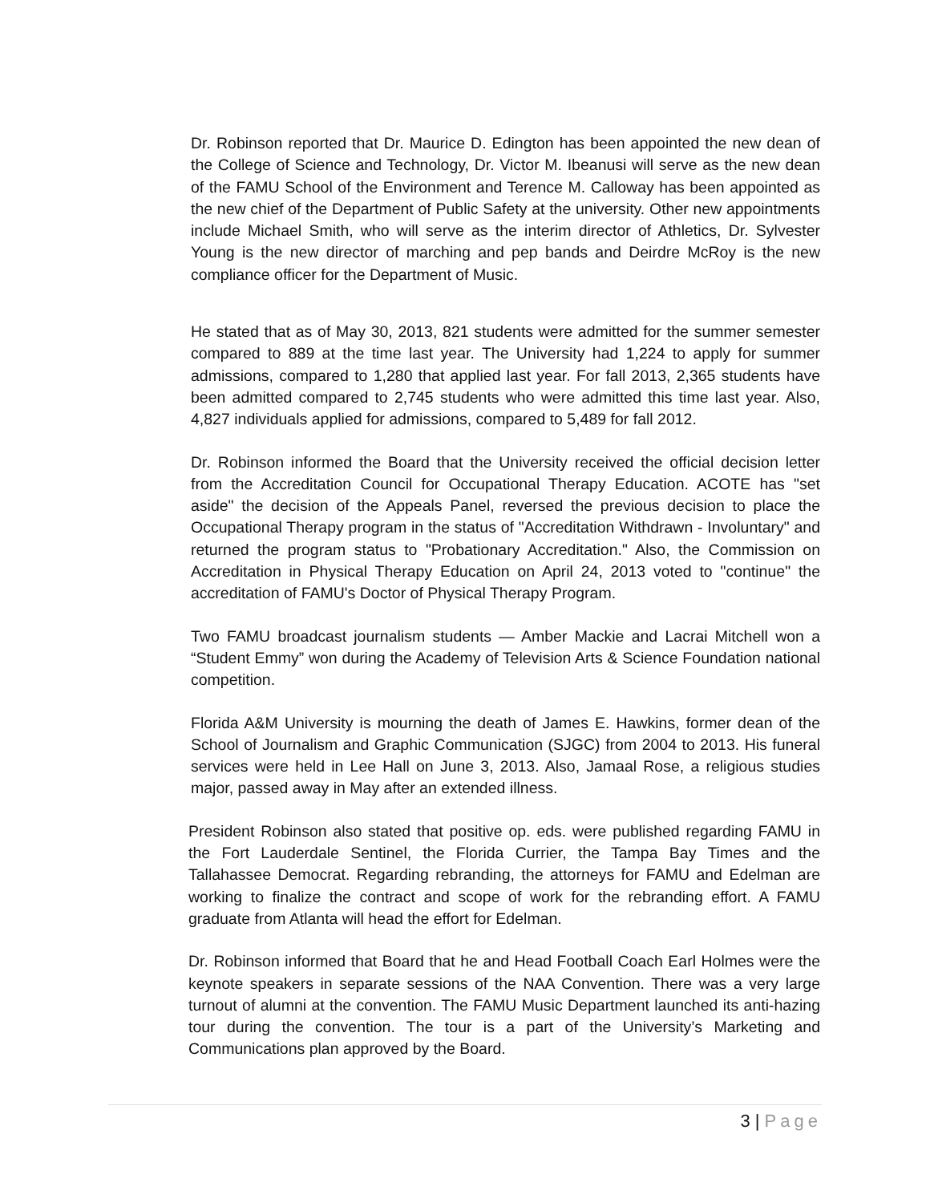Dr. Robinson reported that Dr. Maurice D. Edington has been appointed the new dean of the College of Science and Technology, Dr. Victor M. Ibeanusi will serve as the new dean of the FAMU School of the Environment and Terence M. Calloway has been appointed as the new chief of the Department of Public Safety at the university. Other new appointments include Michael Smith, who will serve as the interim director of Athletics, Dr. Sylvester Young is the new director of marching and pep bands and Deirdre McRoy is the new compliance officer for the Department of Music.
He stated that as of May 30, 2013, 821 students were admitted for the summer semester compared to 889 at the time last year. The University had 1,224 to apply for summer admissions, compared to 1,280 that applied last year. For fall 2013, 2,365 students have been admitted compared to 2,745 students who were admitted this time last year. Also, 4,827 individuals applied for admissions, compared to 5,489 for fall 2012.
Dr. Robinson informed the Board that the University received the official decision letter from the Accreditation Council for Occupational Therapy Education. ACOTE has "set aside" the decision of the Appeals Panel, reversed the previous decision to place the Occupational Therapy program in the status of "Accreditation Withdrawn - Involuntary" and returned the program status to "Probationary Accreditation." Also, the Commission on Accreditation in Physical Therapy Education on April 24, 2013 voted to "continue" the accreditation of FAMU's Doctor of Physical Therapy Program.
Two FAMU broadcast journalism students — Amber Mackie and Lacrai Mitchell won a “Student Emmy” won during the Academy of Television Arts & Science Foundation national competition.
Florida A&M University is mourning the death of James E. Hawkins, former dean of the School of Journalism and Graphic Communication (SJGC) from 2004 to 2013. His funeral services were held in Lee Hall on June 3, 2013. Also, Jamaal Rose, a religious studies major, passed away in May after an extended illness.
President Robinson also stated that positive op. eds. were published regarding FAMU in the Fort Lauderdale Sentinel, the Florida Currier, the Tampa Bay Times and the Tallahassee Democrat. Regarding rebranding, the attorneys for FAMU and Edelman are working to finalize the contract and scope of work for the rebranding effort. A FAMU graduate from Atlanta will head the effort for Edelman.
Dr. Robinson informed that Board that he and Head Football Coach Earl Holmes were the keynote speakers in separate sessions of the NAA Convention. There was a very large turnout of alumni at the convention. The FAMU Music Department launched its anti-hazing tour during the convention. The tour is a part of the University’s Marketing and Communications plan approved by the Board.
3 | Page